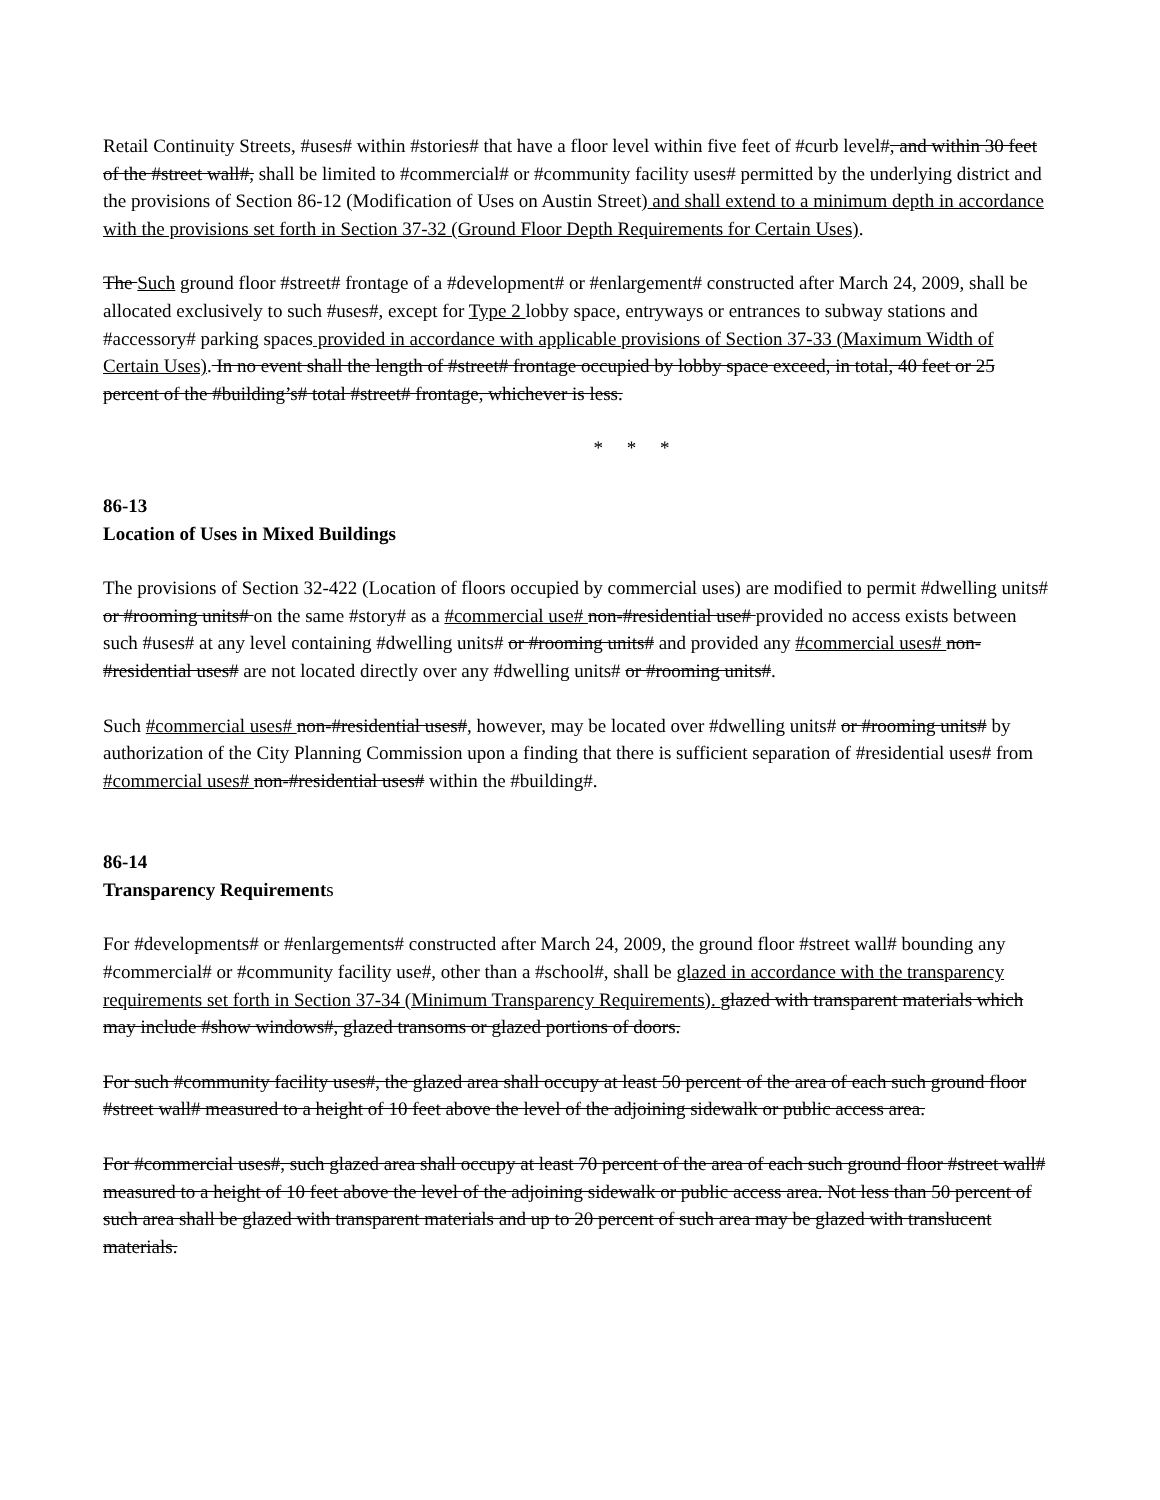Retail Continuity Streets, #uses# within #stories# that have a floor level within five feet of #curb level#, and within 30 feet of the #street wall#, shall be limited to #commercial# or #community facility uses# permitted by the underlying district and the provisions of Section 86-12 (Modification of Uses on Austin Street) and shall extend to a minimum depth in accordance with the provisions set forth in Section 37-32 (Ground Floor Depth Requirements for Certain Uses).
The Such ground floor #street# frontage of a #development# or #enlargement# constructed after March 24, 2009, shall be allocated exclusively to such #uses#, except for Type 2 lobby space, entryways or entrances to subway stations and #accessory# parking spaces provided in accordance with applicable provisions of Section 37-33 (Maximum Width of Certain Uses). In no event shall the length of #street# frontage occupied by lobby space exceed, in total, 40 feet or 25 percent of the #building’s# total #street# frontage, whichever is less.
* * *
86-13
Location of Uses in Mixed Buildings
The provisions of Section 32-422 (Location of floors occupied by commercial uses) are modified to permit #dwelling units# or #rooming units# on the same #story# as a #commercial use# non-#residential use# provided no access exists between such #uses# at any level containing #dwelling units# or #rooming units# and provided any #commercial uses# non-#residential uses# are not located directly over any #dwelling units# or #rooming units#.
Such #commercial uses# non-#residential uses#, however, may be located over #dwelling units# or #rooming units# by authorization of the City Planning Commission upon a finding that there is sufficient separation of #residential uses# from #commercial uses# non-#residential uses# within the #building#.
86-14
Transparency Requirements
For #developments# or #enlargements# constructed after March 24, 2009, the ground floor #street wall# bounding any #commercial# or #community facility use#, other than a #school#, shall be glazed in accordance with the transparency requirements set forth in Section 37-34 (Minimum Transparency Requirements). glazed with transparent materials which may include #show windows#, glazed transoms or glazed portions of doors.
For such #community facility uses#, the glazed area shall occupy at least 50 percent of the area of each such ground floor #street wall# measured to a height of 10 feet above the level of the adjoining sidewalk or public access area.
For #commercial uses#, such glazed area shall occupy at least 70 percent of the area of each such ground floor #street wall# measured to a height of 10 feet above the level of the adjoining sidewalk or public access area. Not less than 50 percent of such area shall be glazed with transparent materials and up to 20 percent of such area may be glazed with translucent materials.